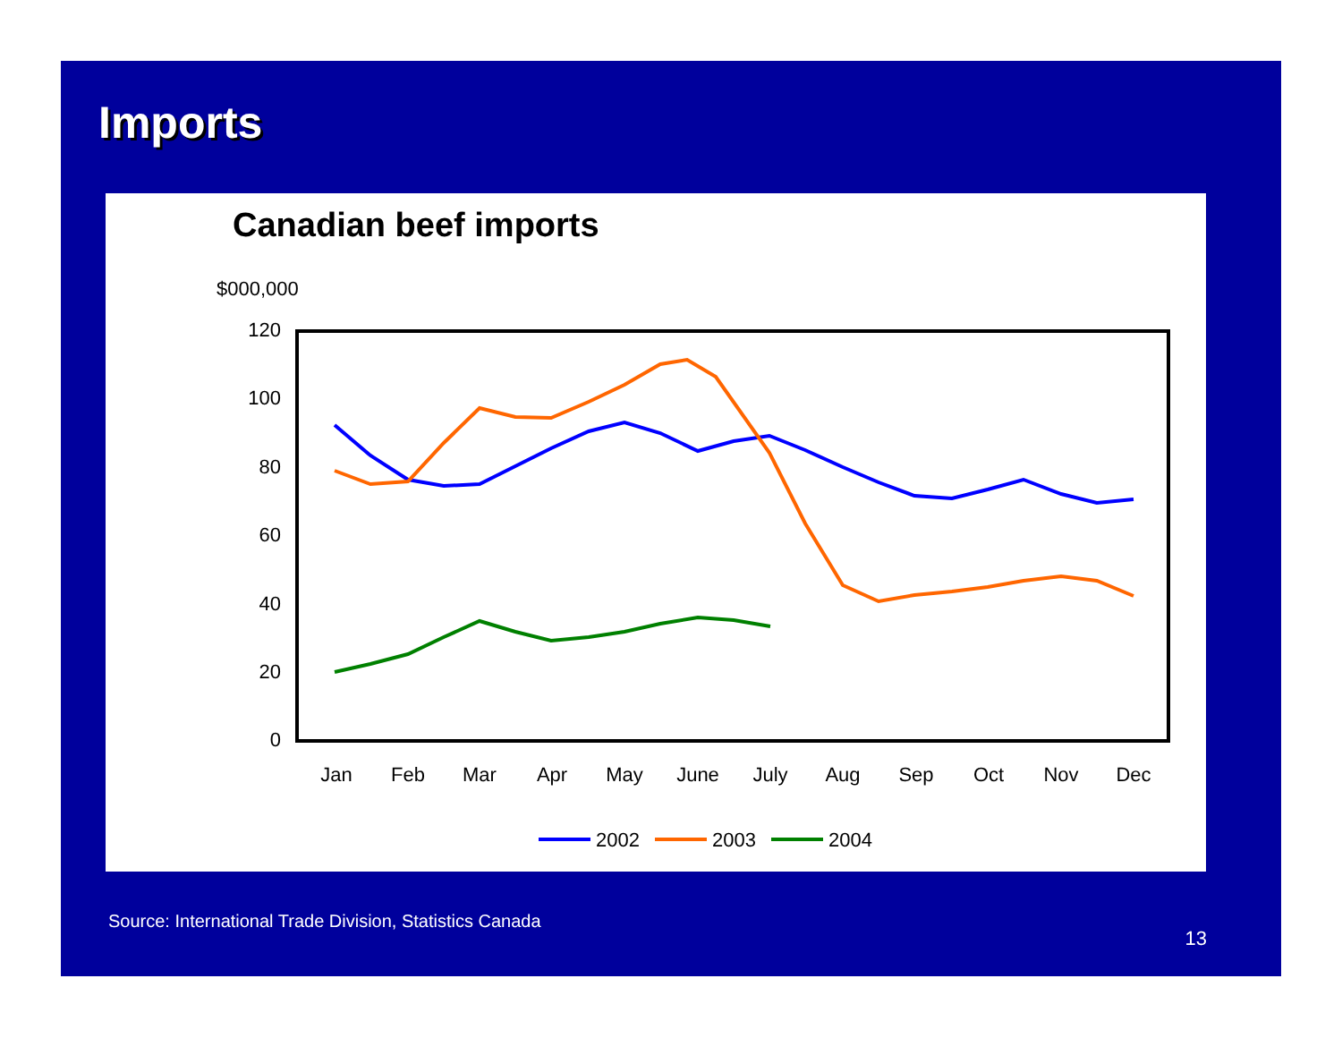Imports
Canadian beef imports
$000,000
120
100
80
60
40
20
0
Jan
Feb
Mar
Apr
May
June
July
Aug
Sep
Oct
Nov
Dec
2002
2003
2004
Source: International Trade Division, Statistics Canada
13